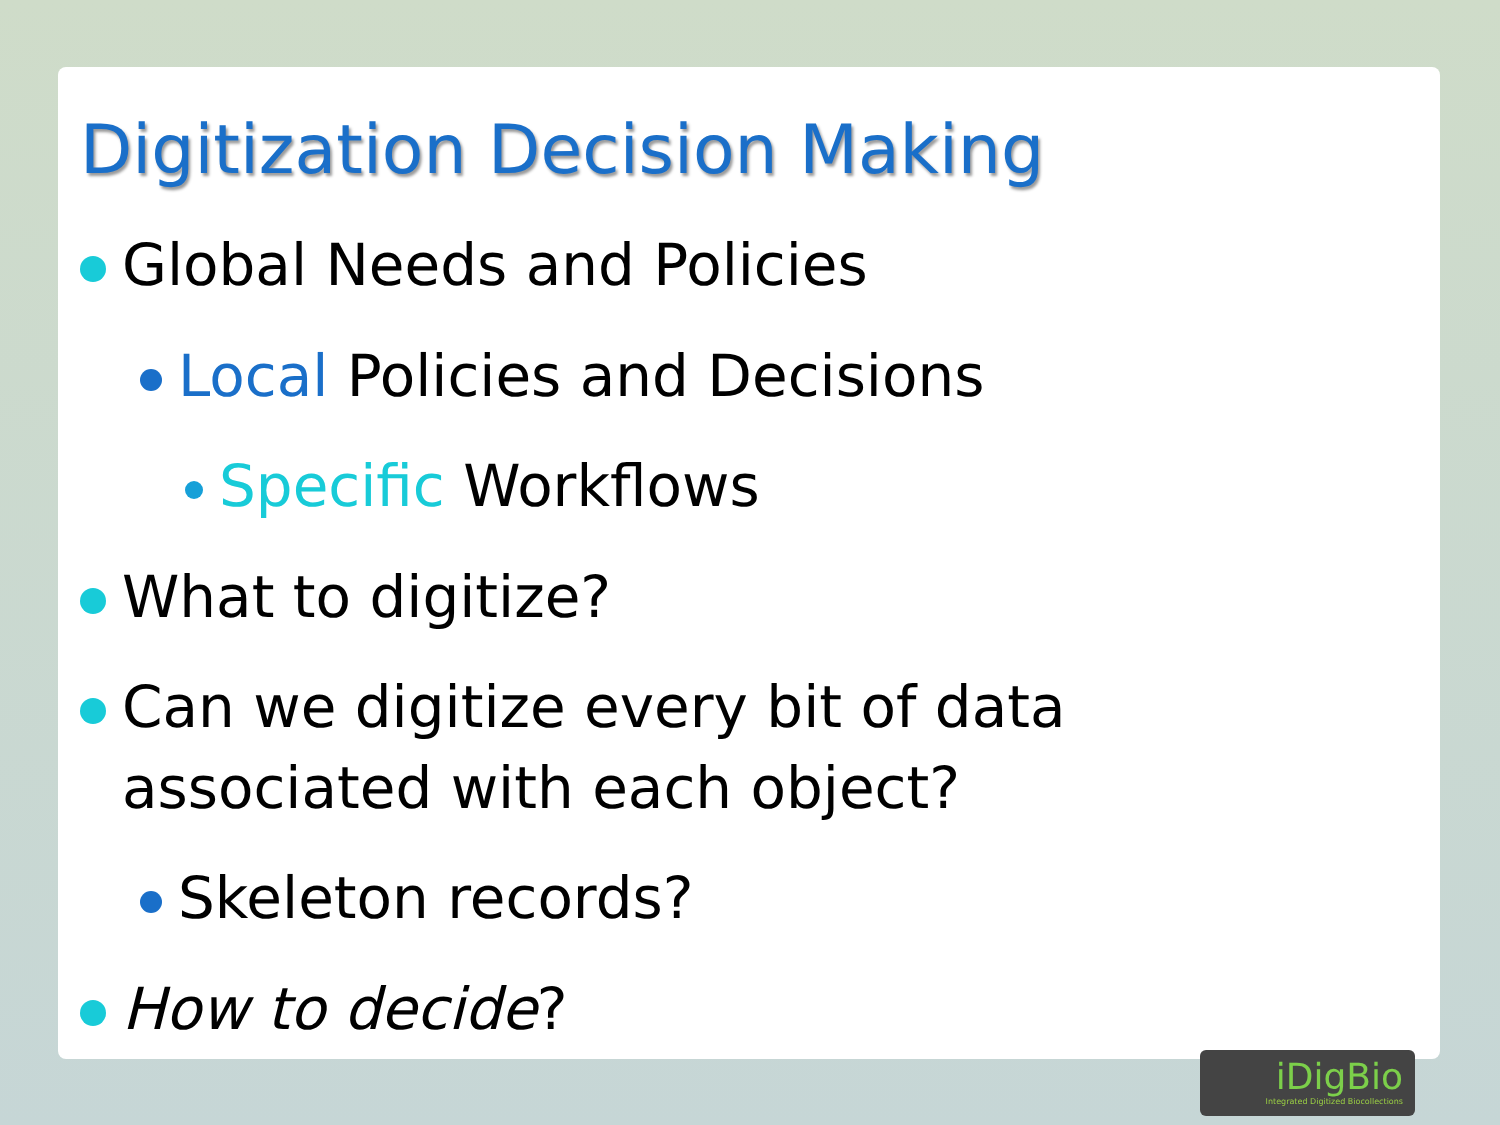Digitization Decision Making
Global Needs and Policies
Local Policies and Decisions
Specific Workflows
What to digitize?
Can we digitize every bit of data
associated with each object?
Skeleton records?
How to decide?
iDigBio
Integrated Digitized Biocollections